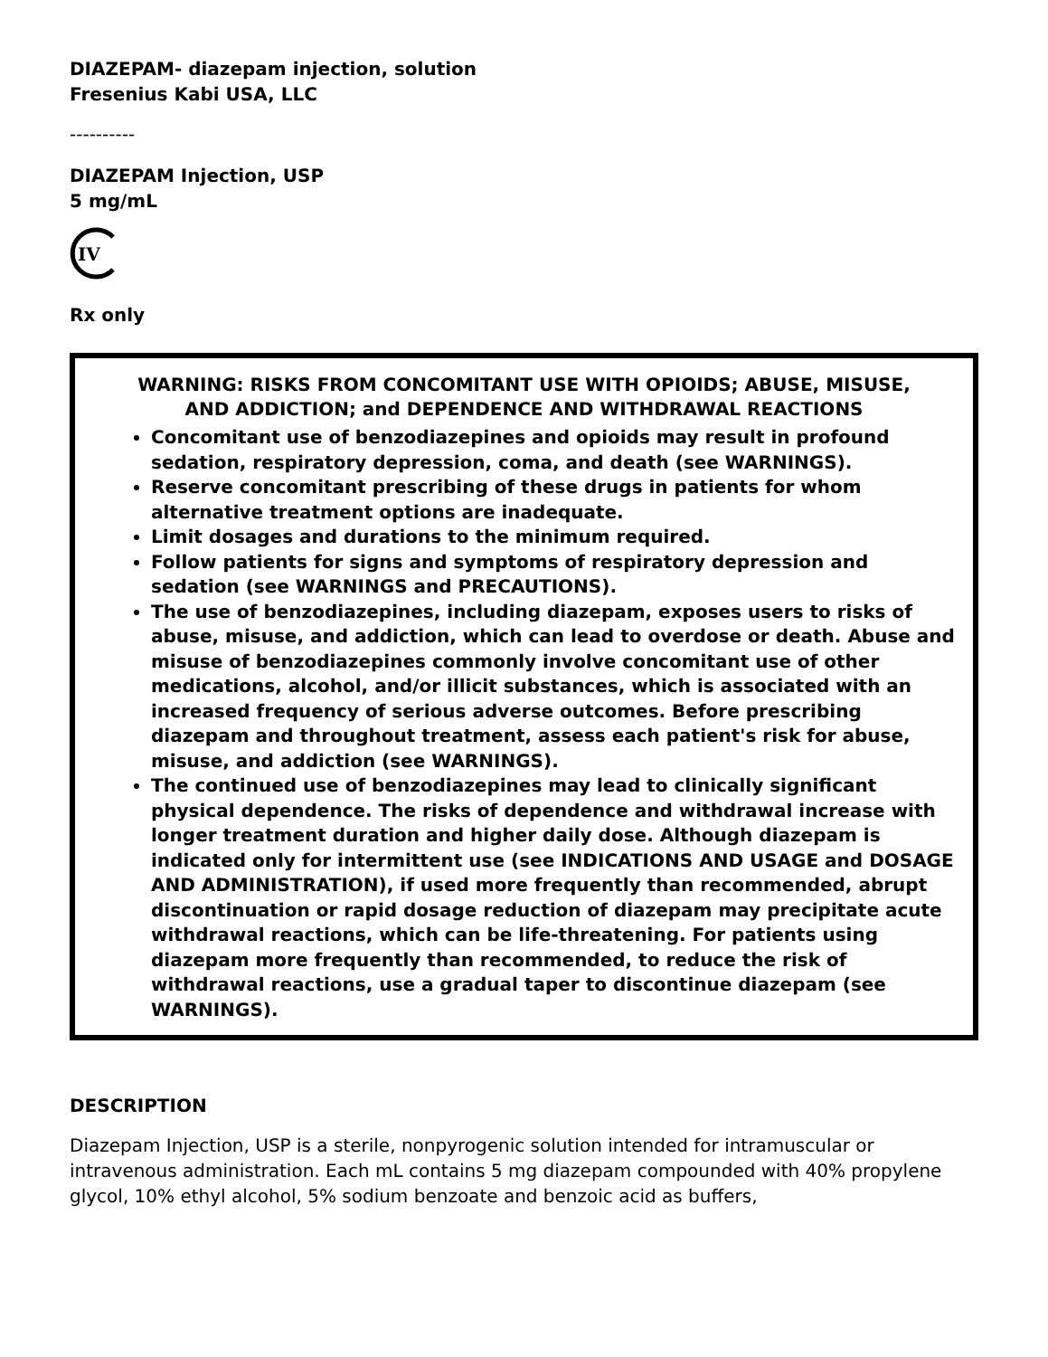DIAZEPAM- diazepam injection, solution
Fresenius Kabi USA, LLC
----------
DIAZEPAM Injection, USP
5 mg/mL
IV
Rx only
WARNING: RISKS FROM CONCOMITANT USE WITH OPIOIDS; ABUSE, MISUSE, AND ADDICTION; and DEPENDENCE AND WITHDRAWAL REACTIONS
Concomitant use of benzodiazepines and opioids may result in profound sedation, respiratory depression, coma, and death (see WARNINGS).
Reserve concomitant prescribing of these drugs in patients for whom alternative treatment options are inadequate.
Limit dosages and durations to the minimum required.
Follow patients for signs and symptoms of respiratory depression and sedation (see WARNINGS and PRECAUTIONS).
The use of benzodiazepines, including diazepam, exposes users to risks of abuse, misuse, and addiction, which can lead to overdose or death. Abuse and misuse of benzodiazepines commonly involve concomitant use of other medications, alcohol, and/or illicit substances, which is associated with an increased frequency of serious adverse outcomes. Before prescribing diazepam and throughout treatment, assess each patient's risk for abuse, misuse, and addiction (see WARNINGS).
The continued use of benzodiazepines may lead to clinically significant physical dependence. The risks of dependence and withdrawal increase with longer treatment duration and higher daily dose. Although diazepam is indicated only for intermittent use (see INDICATIONS AND USAGE and DOSAGE AND ADMINISTRATION), if used more frequently than recommended, abrupt discontinuation or rapid dosage reduction of diazepam may precipitate acute withdrawal reactions, which can be life-threatening. For patients using diazepam more frequently than recommended, to reduce the risk of withdrawal reactions, use a gradual taper to discontinue diazepam (see WARNINGS).
DESCRIPTION
Diazepam Injection, USP is a sterile, nonpyrogenic solution intended for intramuscular or intravenous administration. Each mL contains 5 mg diazepam compounded with 40% propylene glycol, 10% ethyl alcohol, 5% sodium benzoate and benzoic acid as buffers,